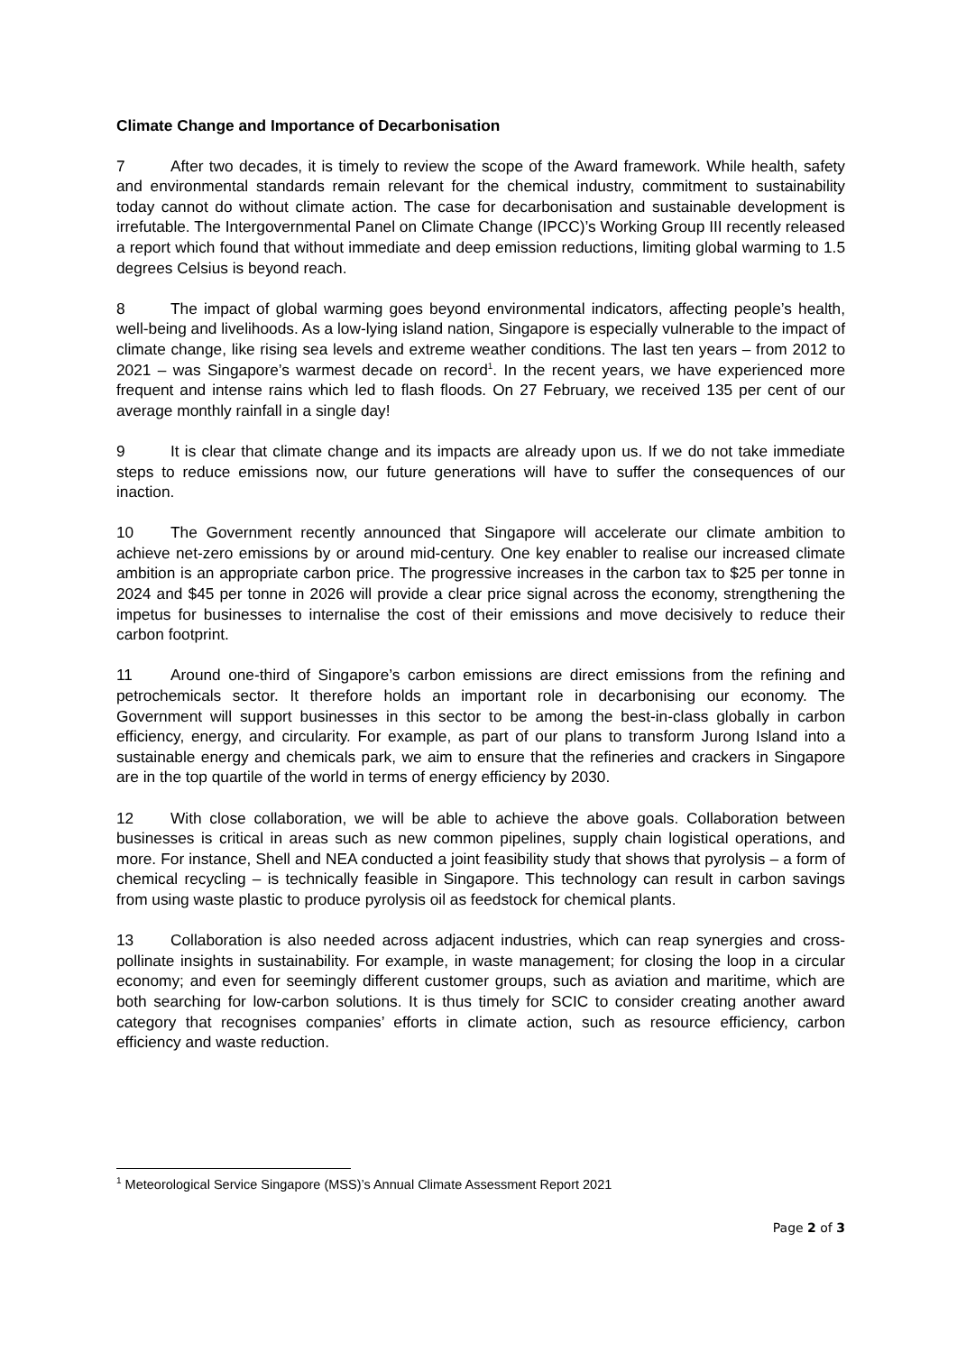Climate Change and Importance of Decarbonisation
7 After two decades, it is timely to review the scope of the Award framework. While health, safety and environmental standards remain relevant for the chemical industry, commitment to sustainability today cannot do without climate action. The case for decarbonisation and sustainable development is irrefutable. The Intergovernmental Panel on Climate Change (IPCC)’s Working Group III recently released a report which found that without immediate and deep emission reductions, limiting global warming to 1.5 degrees Celsius is beyond reach.
8 The impact of global warming goes beyond environmental indicators, affecting people’s health, well-being and livelihoods. As a low-lying island nation, Singapore is especially vulnerable to the impact of climate change, like rising sea levels and extreme weather conditions. The last ten years – from 2012 to 2021 – was Singapore’s warmest decade on record<sup>1</sup>. In the recent years, we have experienced more frequent and intense rains which led to flash floods. On 27 February, we received 135 per cent of our average monthly rainfall in a single day!
9 It is clear that climate change and its impacts are already upon us. If we do not take immediate steps to reduce emissions now, our future generations will have to suffer the consequences of our inaction.
10 The Government recently announced that Singapore will accelerate our climate ambition to achieve net-zero emissions by or around mid-century. One key enabler to realise our increased climate ambition is an appropriate carbon price. The progressive increases in the carbon tax to $25 per tonne in 2024 and $45 per tonne in 2026 will provide a clear price signal across the economy, strengthening the impetus for businesses to internalise the cost of their emissions and move decisively to reduce their carbon footprint.
11 Around one-third of Singapore’s carbon emissions are direct emissions from the refining and petrochemicals sector. It therefore holds an important role in decarbonising our economy. The Government will support businesses in this sector to be among the best-in-class globally in carbon efficiency, energy, and circularity. For example, as part of our plans to transform Jurong Island into a sustainable energy and chemicals park, we aim to ensure that the refineries and crackers in Singapore are in the top quartile of the world in terms of energy efficiency by 2030.
12 With close collaboration, we will be able to achieve the above goals. Collaboration between businesses is critical in areas such as new common pipelines, supply chain logistical operations, and more. For instance, Shell and NEA conducted a joint feasibility study that shows that pyrolysis – a form of chemical recycling – is technically feasible in Singapore. This technology can result in carbon savings from using waste plastic to produce pyrolysis oil as feedstock for chemical plants.
13 Collaboration is also needed across adjacent industries, which can reap synergies and cross-pollinate insights in sustainability. For example, in waste management; for closing the loop in a circular economy; and even for seemingly different customer groups, such as aviation and maritime, which are both searching for low-carbon solutions. It is thus timely for SCIC to consider creating another award category that recognises companies’ efforts in climate action, such as resource efficiency, carbon efficiency and waste reduction.
<sup>1</sup> Meteorological Service Singapore (MSS)’s Annual Climate Assessment Report 2021
Page 2 of 3